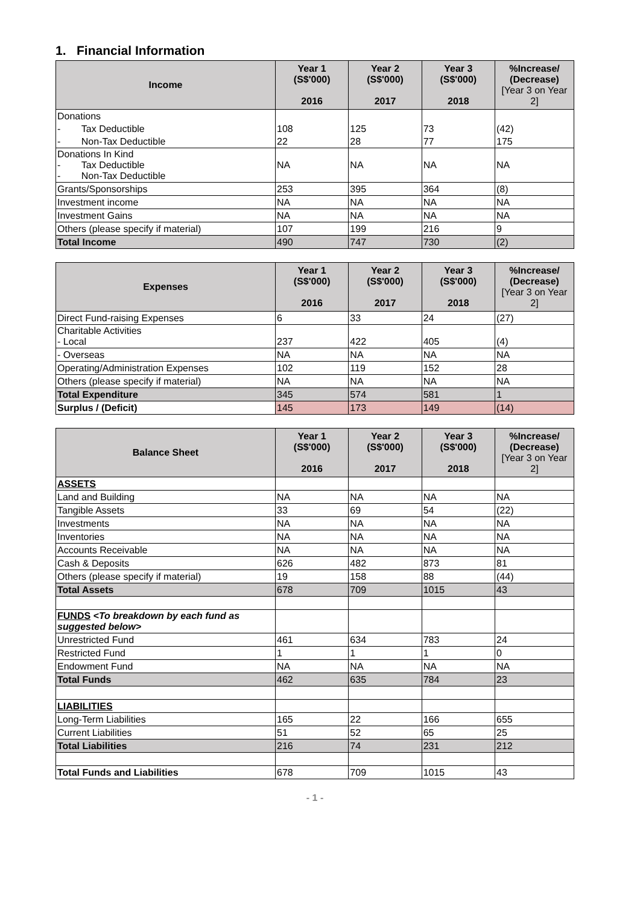1. Financial Information
| Income | Year 1 (S$'000) 2016 | Year 2 (S$'000) 2017 | Year 3 (S$'000) 2018 | %Increase/ (Decrease) [Year 3 on Year 2] |
| --- | --- | --- | --- | --- |
| Donations | | | | |
| - Tax Deductible | 108 | 125 | 73 | (42) |
| - Non-Tax Deductible | 22 | 28 | 77 | 175 |
| Donations In Kind - Tax Deductible - Non-Tax Deductible | NA | NA | NA | NA |
| Grants/Sponsorships | 253 | 395 | 364 | (8) |
| Investment income | NA | NA | NA | NA |
| Investment Gains | NA | NA | NA | NA |
| Others (please specify if material) | 107 | 199 | 216 | 9 |
| Total Income | 490 | 747 | 730 | (2) |
| Expenses | Year 1 (S$'000) 2016 | Year 2 (S$'000) 2017 | Year 3 (S$'000) 2018 | %Increase/ (Decrease) [Year 3 on Year 2] |
| --- | --- | --- | --- | --- |
| Direct Fund-raising Expenses | 6 | 33 | 24 | (27) |
| Charitable Activities - Local | 237 | 422 | 405 | (4) |
| - Overseas | NA | NA | NA | NA |
| Operating/Administration Expenses | 102 | 119 | 152 | 28 |
| Others (please specify if material) | NA | NA | NA | NA |
| Total Expenditure | 345 | 574 | 581 | 1 |
| Surplus / (Deficit) | 145 | 173 | 149 | (14) |
| Balance Sheet | Year 1 (S$'000) 2016 | Year 2 (S$'000) 2017 | Year 3 (S$'000) 2018 | %Increase/ (Decrease) [Year 3 on Year 2] |
| --- | --- | --- | --- | --- |
| ASSETS | | | | |
| Land and Building | NA | NA | NA | NA |
| Tangible Assets | 33 | 69 | 54 | (22) |
| Investments | NA | NA | NA | NA |
| Inventories | NA | NA | NA | NA |
| Accounts Receivable | NA | NA | NA | NA |
| Cash & Deposits | 626 | 482 | 873 | 81 |
| Others (please specify if material) | 19 | 158 | 88 | (44) |
| Total Assets | 678 | 709 | 1015 | 43 |
| FUNDS <To breakdown by each fund as suggested below> | | | | |
| Unrestricted Fund | 461 | 634 | 783 | 24 |
| Restricted Fund | 1 | 1 | 1 | 0 |
| Endowment Fund | NA | NA | NA | NA |
| Total Funds | 462 | 635 | 784 | 23 |
| LIABILITIES | | | | |
| Long-Term Liabilities | 165 | 22 | 166 | 655 |
| Current Liabilities | 51 | 52 | 65 | 25 |
| Total Liabilities | 216 | 74 | 231 | 212 |
| Total Funds and Liabilities | 678 | 709 | 1015 | 43 |
- 1 -